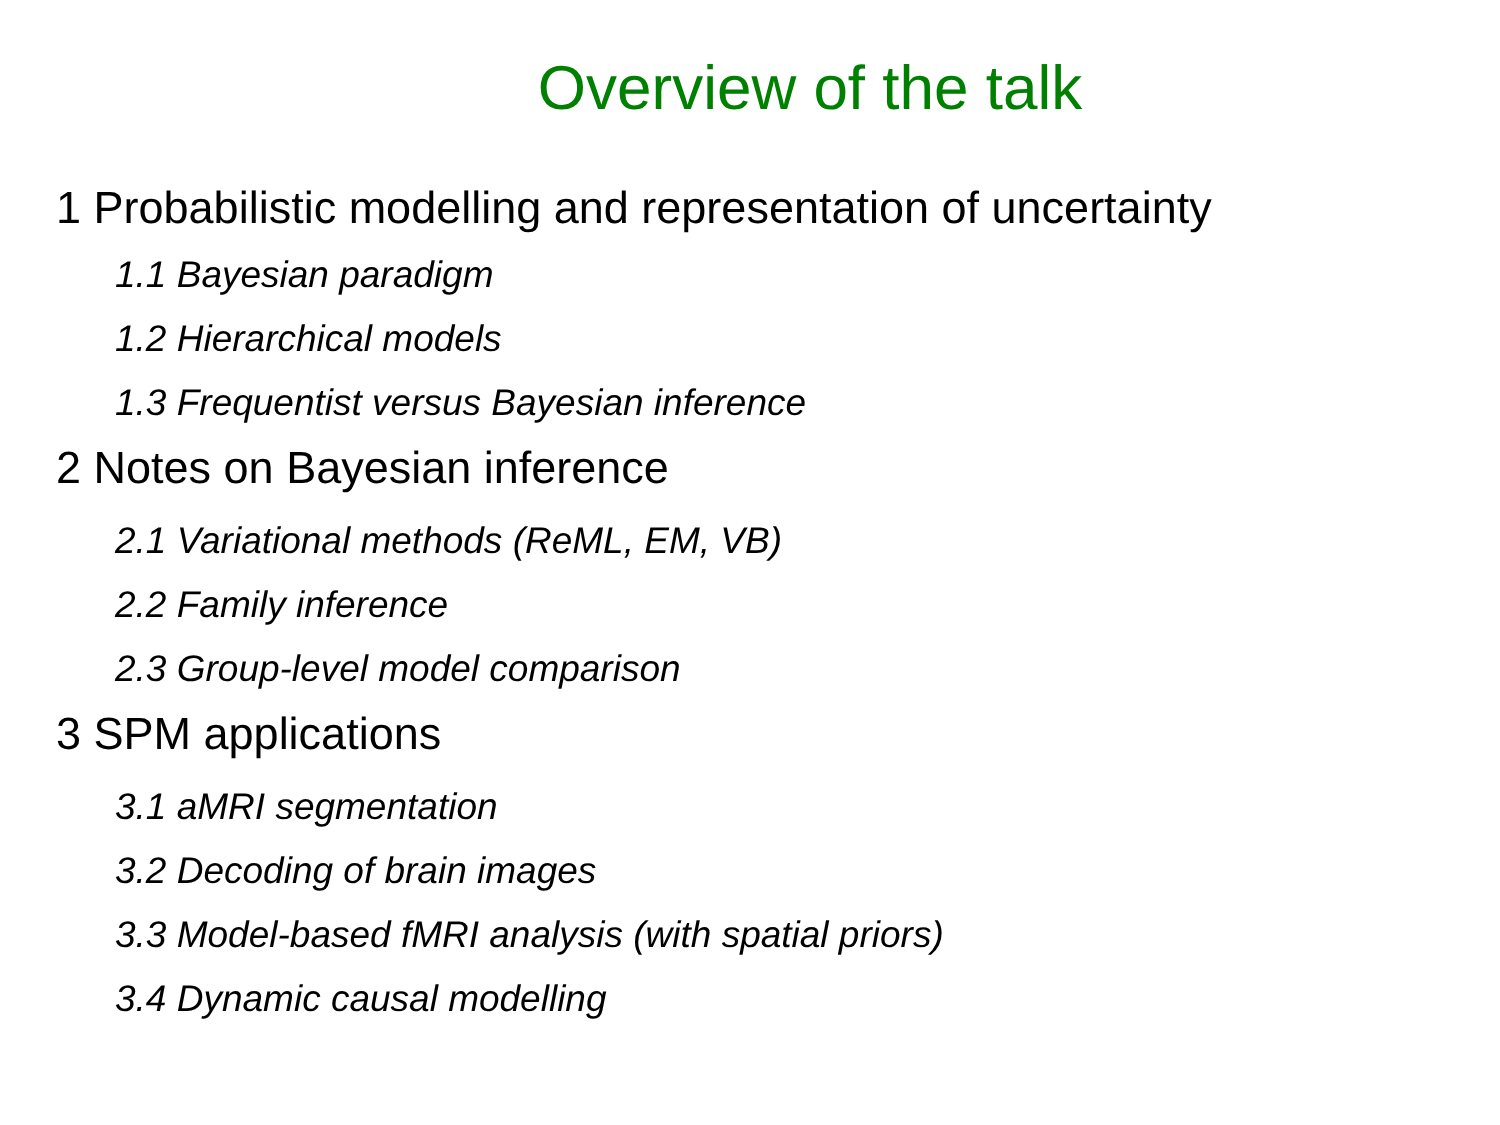Overview of the talk
1 Probabilistic modelling and representation of uncertainty
1.1 Bayesian paradigm
1.2 Hierarchical models
1.3 Frequentist versus Bayesian inference
2 Notes on Bayesian inference
2.1 Variational methods (ReML, EM, VB)
2.2 Family inference
2.3 Group-level model comparison
3 SPM applications
3.1 aMRI segmentation
3.2 Decoding of brain images
3.3 Model-based fMRI analysis (with spatial priors)
3.4 Dynamic causal modelling